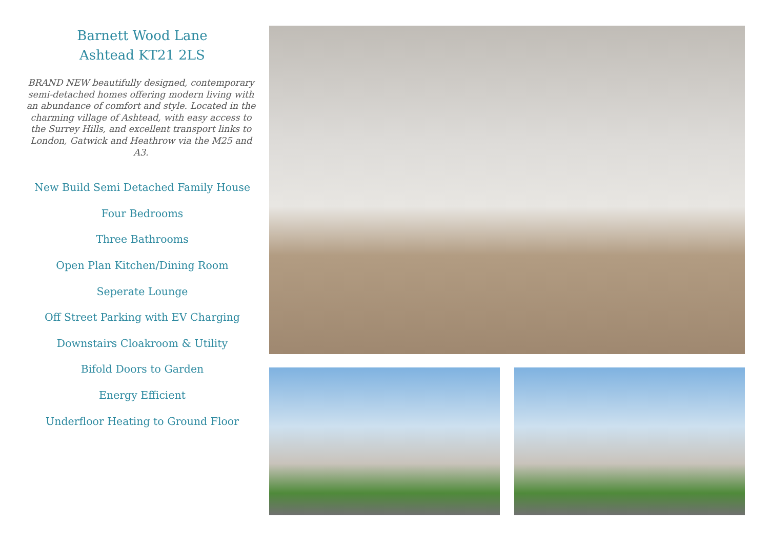Barnett Wood Lane
Ashtead KT21 2LS
BRAND NEW beautifully designed, contemporary semi-detached homes offering modern living with an abundance of comfort and style. Located in the charming village of Ashtead, with easy access to the Surrey Hills, and excellent transport links to London, Gatwick and Heathrow via the M25 and A3.
New Build Semi Detached Family House
Four Bedrooms
Three Bathrooms
Open Plan Kitchen/Dining Room
Seperate Lounge
Off Street Parking with EV Charging
Downstairs Cloakroom & Utility
Bifold Doors to Garden
Energy Efficient
Underfloor Heating to Ground Floor